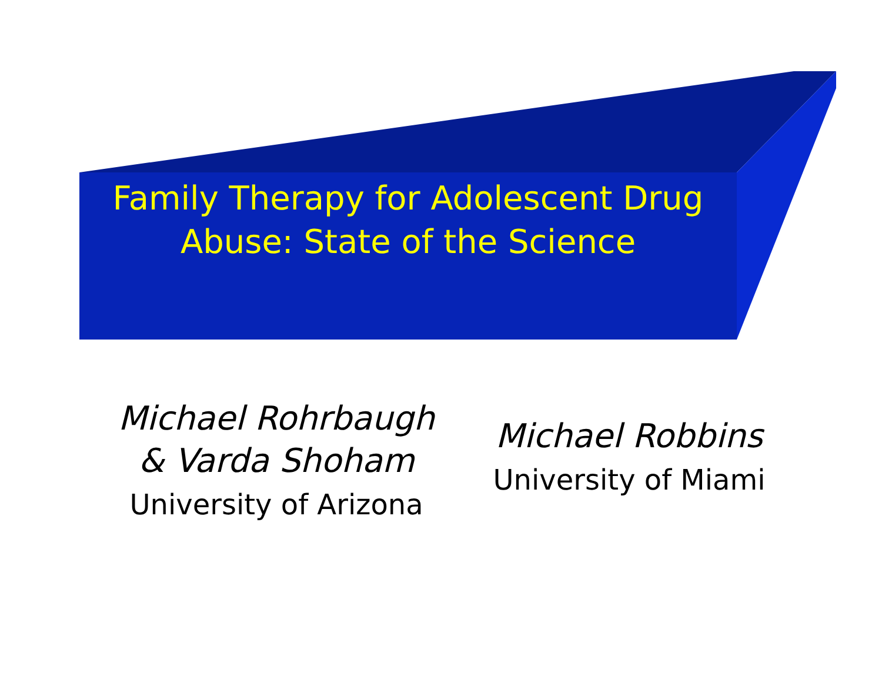Family Therapy for Adolescent Drug
Abuse: State of the Science
Michael Rohrbaugh
& Varda Shoham
University of Arizona
Michael Robbins
University of Miami